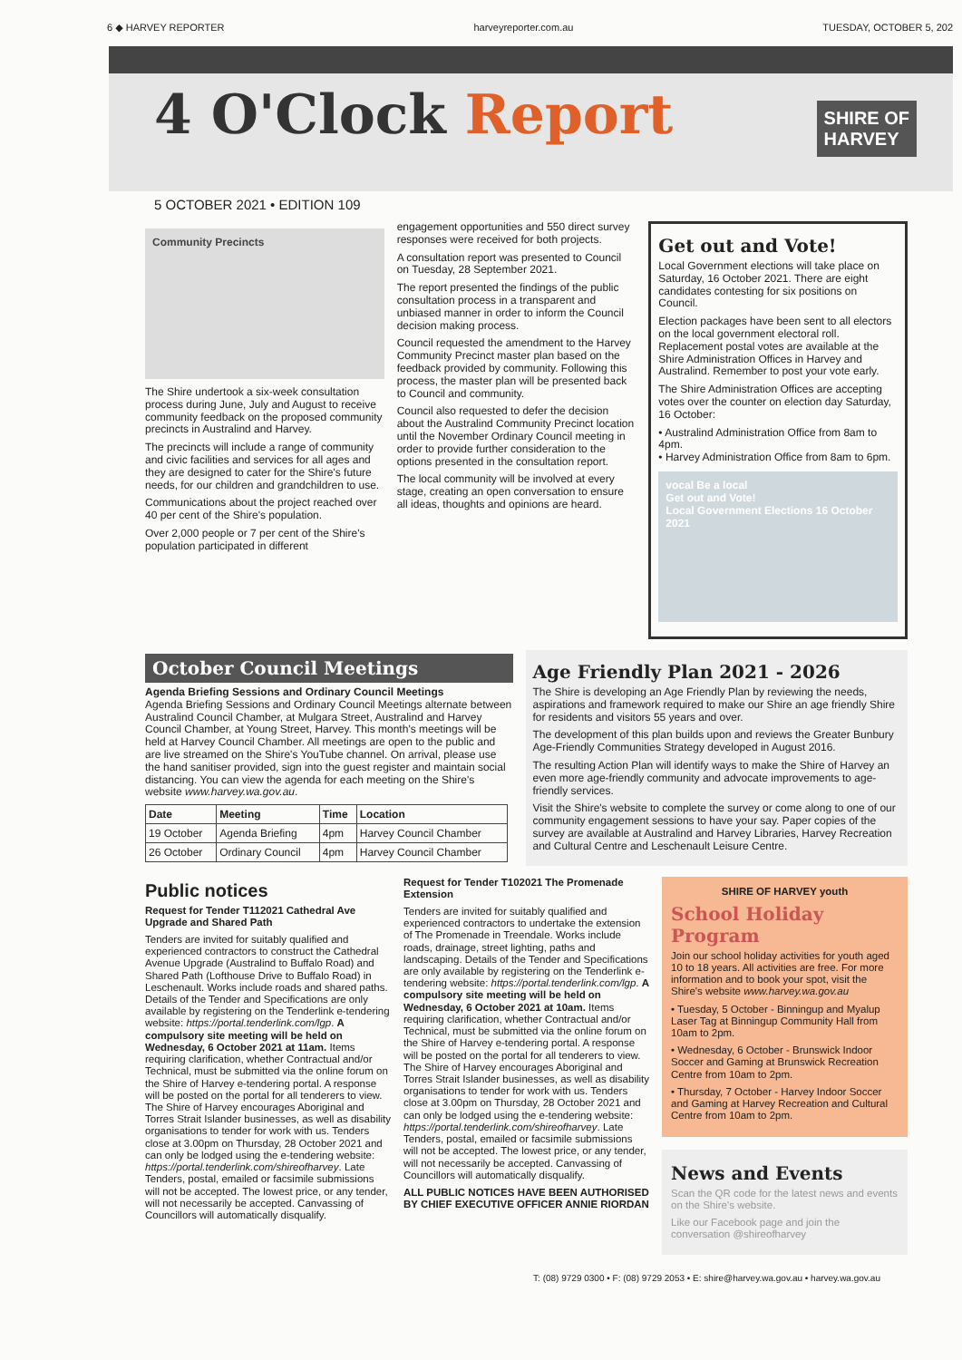6 ◆ HARVEY REPORTER harveyreporter.com.au TUESDAY, OCTOBER 5, 202
4 O'Clock Report
SHIRE OF
HARVEY
5 OCTOBER 2021 • EDITION 109
Community Precincts
The Shire undertook a six-week consultation process during June, July and August to receive community feedback on the proposed community precincts in Australind and Harvey.
The precincts will include a range of community and civic facilities and services for all ages and they are designed to cater for the Shire's future needs, for our children and grandchildren to use.
Communications about the project reached over 40 per cent of the Shire's population.
Over 2,000 people or 7 per cent of the Shire's population participated in different
engagement opportunities and 550 direct survey responses were received for both projects.
A consultation report was presented to Council on Tuesday, 28 September 2021.
The report presented the findings of the public consultation process in a transparent and unbiased manner in order to inform the Council decision making process.
Council requested the amendment to the Harvey Community Precinct master plan based on the feedback provided by community. Following this process, the master plan will be presented back to Council and community.
Council also requested to defer the decision about the Australind Community Precinct location until the November Ordinary Council meeting in order to provide further consideration to the options presented in the consultation report.
The local community will be involved at every stage, creating an open conversation to ensure all ideas, thoughts and opinions are heard.
Get out and Vote!
Local Government elections will take place on Saturday, 16 October 2021. There are eight candidates contesting for six positions on Council.
Election packages have been sent to all electors on the local government electoral roll. Replacement postal votes are available at the Shire Administration Offices in Harvey and Australind. Remember to post your vote early.
The Shire Administration Offices are accepting votes over the counter on election day Saturday, 16 October:
• Australind Administration Office from 8am to 4pm.
• Harvey Administration Office from 8am to 6pm.
vocal Be a local
Get out and Vote!
Local Government Elections 16 October 2021
October Council Meetings
Agenda Briefing Sessions and Ordinary Council Meetings
Agenda Briefing Sessions and Ordinary Council Meetings alternate between Australind Council Chamber, at Mulgara Street, Australind and Harvey Council Chamber, at Young Street, Harvey. This month's meetings will be held at Harvey Council Chamber. All meetings are open to the public and are live streamed on the Shire's YouTube channel. On arrival, please use the hand sanitiser provided, sign into the guest register and maintain social distancing. You can view the agenda for each meeting on the Shire's website www.harvey.wa.gov.au.
| Date | Meeting | Time | Location |
| --- | --- | --- | --- |
| 19 October | Agenda Briefing | 4pm | Harvey Council Chamber |
| 26 October | Ordinary Council | 4pm | Harvey Council Chamber |
Age Friendly Plan 2021 - 2026
The Shire is developing an Age Friendly Plan by reviewing the needs, aspirations and framework required to make our Shire an age friendly Shire for residents and visitors 55 years and over.
The development of this plan builds upon and reviews the Greater Bunbury Age-Friendly Communities Strategy developed in August 2016.
The resulting Action Plan will identify ways to make the Shire of Harvey an even more age-friendly community and advocate improvements to age-friendly services.
Visit the Shire's website to complete the survey or come along to one of our community engagement sessions to have your say. Paper copies of the survey are available at Australind and Harvey Libraries, Harvey Recreation and Cultural Centre and Leschenault Leisure Centre.
Public notices
Request for Tender T112021 Cathedral Ave Upgrade and Shared Path
Tenders are invited for suitably qualified and experienced contractors to construct the Cathedral Avenue Upgrade (Australind to Buffalo Road) and Shared Path (Lofthouse Drive to Buffalo Road) in Leschenault. Works include roads and shared paths. Details of the Tender and Specifications are only available by registering on the Tenderlink e-tendering website: https://portal.tenderlink.com/lgp. A compulsory site meeting will be held on Wednesday, 6 October 2021 at 11am. Items requiring clarification, whether Contractual and/or Technical, must be submitted via the online forum on the Shire of Harvey e-tendering portal. A response will be posted on the portal for all tenderers to view. The Shire of Harvey encourages Aboriginal and Torres Strait Islander businesses, as well as disability organisations to tender for work with us. Tenders close at 3.00pm on Thursday, 28 October 2021 and can only be lodged using the e-tendering website: https://portal.tenderlink.com/shireofharvey. Late Tenders, postal, emailed or facsimile submissions will not be accepted. The lowest price, or any tender, will not necessarily be accepted. Canvassing of Councillors will automatically disqualify.
Request for Tender T102021 The Promenade Extension
Tenders are invited for suitably qualified and experienced contractors to undertake the extension of The Promenade in Treendale. Works include roads, drainage, street lighting, paths and landscaping. Details of the Tender and Specifications are only available by registering on the Tenderlink e-tendering website: https://portal.tenderlink.com/lgp. A compulsory site meeting will be held on Wednesday, 6 October 2021 at 10am. Items requiring clarification, whether Contractual and/or Technical, must be submitted via the online forum on the Shire of Harvey e-tendering portal. A response will be posted on the portal for all tenderers to view. The Shire of Harvey encourages Aboriginal and Torres Strait Islander businesses, as well as disability organisations to tender for work with us. Tenders close at 3.00pm on Thursday, 28 October 2021 and can only be lodged using the e-tendering website: https://portal.tenderlink.com/shireofharvey. Late Tenders, postal, emailed or facsimile submissions will not be accepted. The lowest price, or any tender, will not necessarily be accepted. Canvassing of Councillors will automatically disqualify.
ALL PUBLIC NOTICES HAVE BEEN AUTHORISED BY CHIEF EXECUTIVE OFFICER ANNIE RIORDAN
SHIRE OF HARVEY youth
School Holiday Program
Join our school holiday activities for youth aged 10 to 18 years. All activities are free. For more information and to book your spot, visit the Shire's website www.harvey.wa.gov.au
• Tuesday, 5 October - Binningup and Myalup Laser Tag at Binningup Community Hall from 10am to 2pm.
• Wednesday, 6 October - Brunswick Indoor Soccer and Gaming at Brunswick Recreation Centre from 10am to 2pm.
• Thursday, 7 October - Harvey Indoor Soccer and Gaming at Harvey Recreation and Cultural Centre from 10am to 2pm.
News and Events
Scan the QR code for the latest news and events on the Shire's website.
Like our Facebook page and join the conversation @shireofharvey
T: (08) 9729 0300 • F: (08) 9729 2053 • E: shire@harvey.wa.gov.au • harvey.wa.gov.au